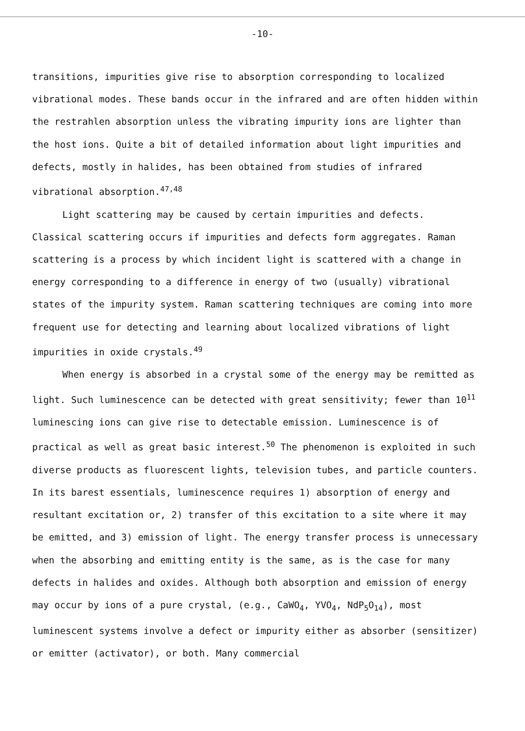-10-
transitions, impurities give rise to absorption corresponding to localized vibrational modes. These bands occur in the infrared and are often hidden within the restrahlen absorption unless the vibrating impurity ions are lighter than the host ions. Quite a bit of detailed information about light impurities and defects, mostly in halides, has been obtained from studies of infrared vibrational absorption.<sup>47,48</sup>
Light scattering may be caused by certain impurities and defects. Classical scattering occurs if impurities and defects form aggregates. Raman scattering is a process by which incident light is scattered with a change in energy corresponding to a difference in energy of two (usually) vibrational states of the impurity system. Raman scattering techniques are coming into more frequent use for detecting and learning about localized vibrations of light impurities in oxide crystals.<sup>49</sup>
When energy is absorbed in a crystal some of the energy may be remitted as light. Such luminescence can be detected with great sensitivity; fewer than 10<sup>11</sup> luminescing ions can give rise to detectable emission. Luminescence is of practical as well as great basic interest.<sup>50</sup> The phenomenon is exploited in such diverse products as fluorescent lights, television tubes, and particle counters. In its barest essentials, luminescence requires 1) absorption of energy and resultant excitation or, 2) transfer of this excitation to a site where it may be emitted, and 3) emission of light. The energy transfer process is unnecessary when the absorbing and emitting entity is the same, as is the case for many defects in halides and oxides. Although both absorption and emission of energy may occur by ions of a pure crystal, (e.g., CaWO<sub>4</sub>, YVO<sub>4</sub>, NdP<sub>5</sub>O<sub>14</sub>), most luminescent systems involve a defect or impurity either as absorber (sensitizer) or emitter (activator), or both. Many commercial